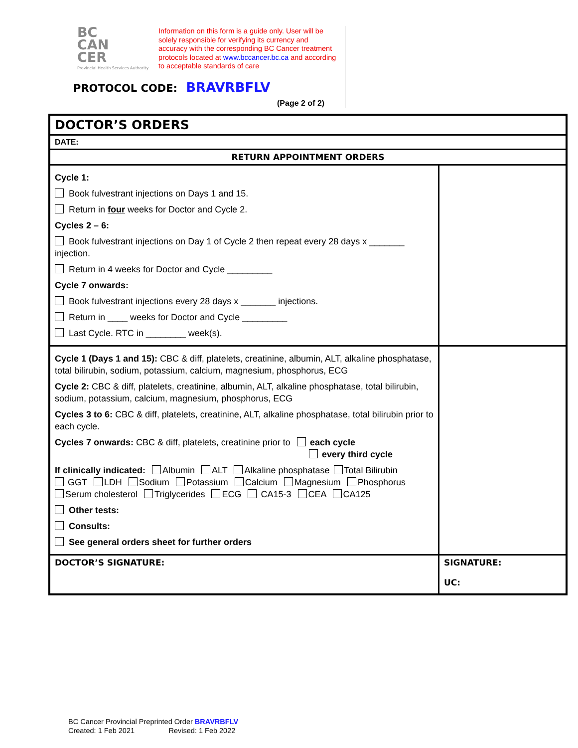BC
CAN
CER
Provincial Health Services Authority
Information on this form is a guide only. User will be solely responsible for verifying its currency and accuracy with the corresponding BC Cancer treatment protocols located at www.bccancer.bc.ca and according to acceptable standards of care
PROTOCOL CODE: BRAVRBFLV
(Page 2 of 2)
| DOCTOR’S ORDERS | |
| DATE: | |
| RETURN APPOINTMENT ORDERS | |
| Cycle 1: Book fulvestrant injections on Days 1 and 15. Return in four weeks for Doctor and Cycle 2. Cycles 2 – 6: Book fulvestrant injections on Day 1 of Cycle 2 then repeat every 28 days x _______ injection. Return in 4 weeks for Doctor and Cycle _________ Cycle 7 onwards: Book fulvestrant injections every 28 days x _______ injections. Return in ____ weeks for Doctor and Cycle _________ Last Cycle. RTC in ________ week(s). | |
| Cycle 1 (Days 1 and 15): CBC & diff, platelets, creatinine, albumin, ALT, alkaline phosphatase, total bilirubin, sodium, potassium, calcium, magnesium, phosphorus, ECG Cycle 2: CBC & diff, platelets, creatinine, albumin, ALT, alkaline phosphatase, total bilirubin, sodium, potassium, calcium, magnesium, phosphorus, ECG Cycles 3 to 6: CBC & diff, platelets, creatinine, ALT, alkaline phosphatase, total bilirubin prior to each cycle. Cycles 7 onwards: CBC & diff, platelets, creatinine prior to each cycle every third cycle If clinically indicated: Albumin ALT Alkaline phosphatase Total Bilirubin GGT LDH Sodium Potassium Calcium Magnesium Phosphorus Serum cholesterol Triglycerides ECG CA15-3 CEA CA125 Other tests: Consults: See general orders sheet for further orders | |
| DOCTOR’S SIGNATURE: | SIGNATURE: UC: |
BC Cancer Provincial Preprinted Order BRAVRBFLV
Created: 1 Feb 2021 Revised: 1 Feb 2022